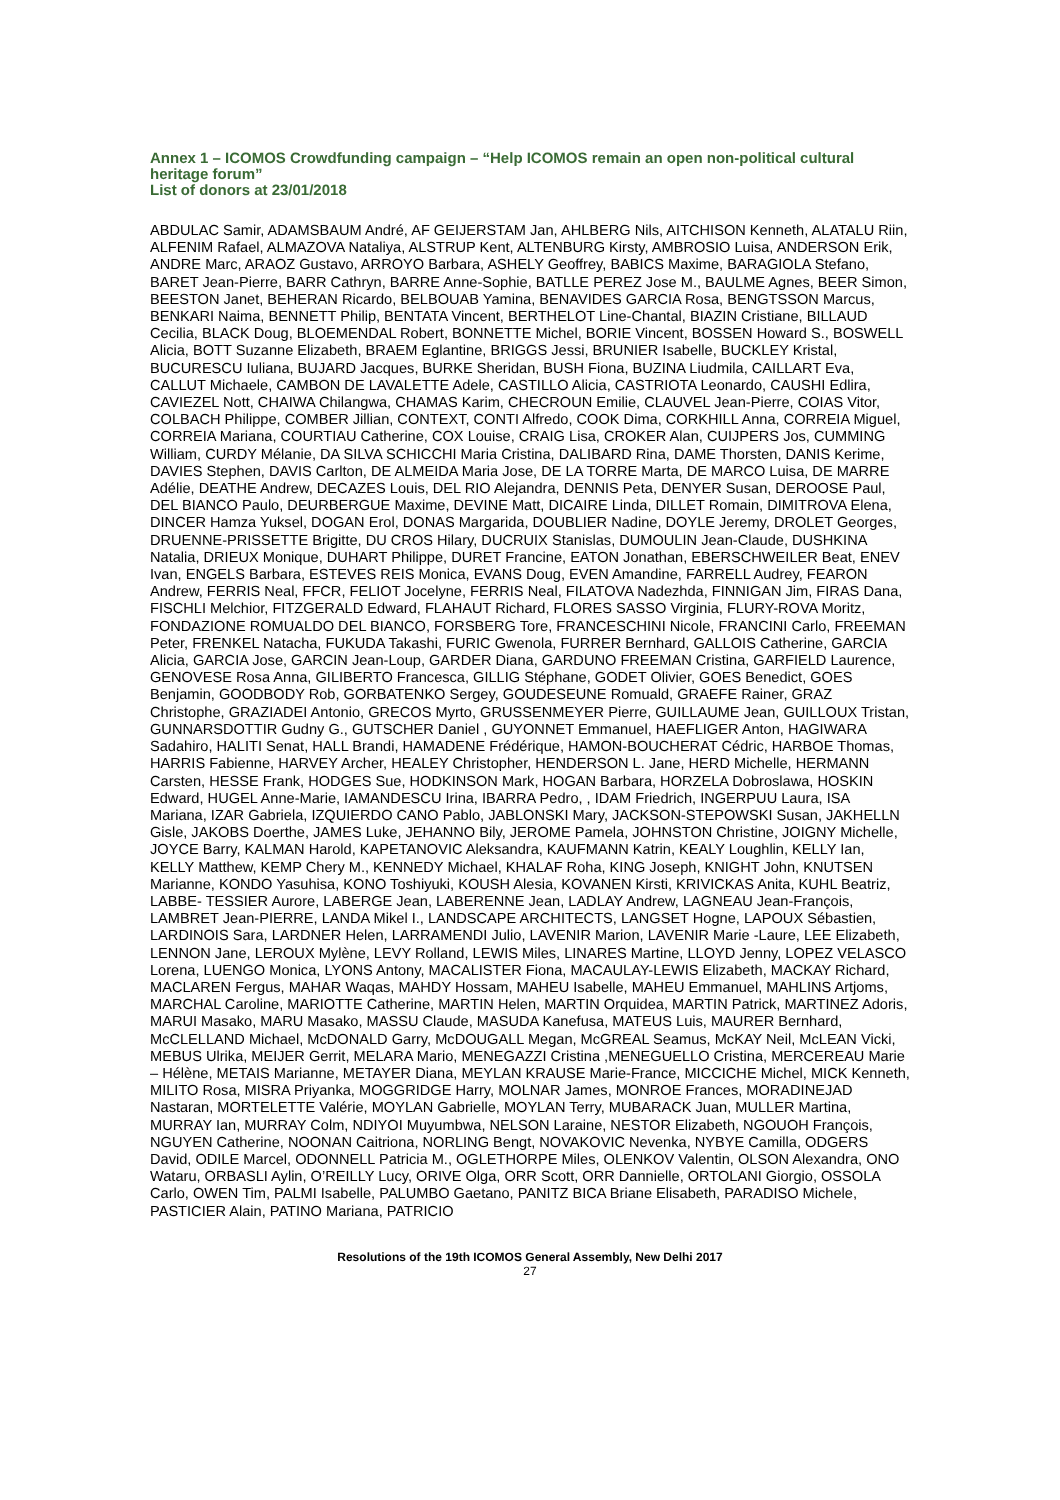Annex 1 – ICOMOS Crowdfunding campaign – “Help ICOMOS remain an open non-political cultural heritage forum”
List of donors at 23/01/2018
ABDULAC Samir, ADAMSBAUM André, AF GEIJERSTAM Jan, AHLBERG Nils, AITCHISON Kenneth, ALATALU Riin, ALFENIM Rafael, ALMAZOVA Nataliya, ALSTRUP Kent, ALTENBURG Kirsty, AMBROSIO Luisa, ANDERSON Erik, ANDRE Marc, ARAOZ Gustavo, ARROYO Barbara, ASHELY Geoffrey, BABICS Maxime, BARAGIOLA Stefano, BARET Jean-Pierre, BARR Cathryn, BARRE Anne-Sophie, BATLLE PEREZ Jose M., BAULME Agnes, BEER Simon, BEESTON Janet, BEHERAN Ricardo, BELBOUAB Yamina, BENAVIDES GARCIA Rosa, BENGTSSON Marcus, BENKARI Naima, BENNETT Philip, BENTATA Vincent, BERTHELOT Line-Chantal, BIAZIN Cristiane, BILLAUD Cecilia, BLACK Doug, BLOEMENDAL Robert, BONNETTE Michel, BORIE Vincent, BOSSEN Howard S., BOSWELL Alicia, BOTT Suzanne Elizabeth, BRAEM Eglantine, BRIGGS Jessi, BRUNIER Isabelle, BUCKLEY Kristal, BUCURESCU Iuliana, BUJARD Jacques, BURKE Sheridan, BUSH Fiona, BUZINA Liudmila, CAILLART Eva, CALLUT Michaele, CAMBON DE LAVALETTE Adele, CASTILLO Alicia, CASTRIOTA Leonardo, CAUSHI Edlira, CAVIEZEL Nott, CHAIWA Chilangwa, CHAMAS Karim, CHECROUN Emilie, CLAUVEL Jean-Pierre, COIAS Vitor, COLBACH Philippe, COMBER Jillian, CONTEXT, CONTI Alfredo, COOK Dima, CORKHILL Anna, CORREIA Miguel, CORREIA Mariana, COURTIAU Catherine, COX Louise, CRAIG Lisa, CROKER Alan, CUIJPERS Jos, CUMMING William, CURDY Mélanie, DA SILVA SCHICCHI Maria Cristina, DALIBARD Rina, DAME Thorsten, DANIS Kerime, DAVIES Stephen, DAVIS Carlton, DE ALMEIDA Maria Jose, DE LA TORRE Marta, DE MARCO Luisa, DE MARRE Adélie, DEATHE Andrew, DECAZES Louis, DEL RIO Alejandra, DENNIS Peta, DENYER Susan, DEROOSE Paul, DEL BIANCO Paulo, DEURBERGUE Maxime, DEVINE Matt, DICAIRE Linda, DILLET Romain, DIMITROVA Elena, DINCER Hamza Yuksel, DOGAN Erol, DONAS Margarida, DOUBLIER Nadine, DOYLE Jeremy, DROLET Georges, DRUENNE-PRISSETTE Brigitte, DU CROS Hilary, DUCRUIX Stanislas, DUMOULIN Jean-Claude, DUSHKINA Natalia, DRIEUX Monique, DUHART Philippe, DURET Francine, EATON Jonathan, EBERSCHWEILER Beat, ENEV Ivan, ENGELS Barbara, ESTEVES REIS Monica, EVANS Doug, EVEN Amandine, FARRELL Audrey, FEARON Andrew, FERRIS Neal, FFCR, FELIOT Jocelyne, FERRIS Neal, FILATOVA Nadezhda, FINNIGAN Jim, FIRAS Dana, FISCHLI Melchior, FITZGERALD Edward, FLAHAUT Richard, FLORES SASSO Virginia, FLURY-ROVA Moritz, FONDAZIONE ROMUALDO DEL BIANCO, FORSBERG Tore, FRANCESCHINI Nicole, FRANCINI Carlo, FREEMAN Peter, FRENKEL Natacha, FUKUDA Takashi, FURIC Gwenola, FURRER Bernhard, GALLOIS Catherine, GARCIA Alicia, GARCIA Jose, GARCIN Jean-Loup, GARDER Diana, GARDUNO FREEMAN Cristina, GARFIELD Laurence, GENOVESE Rosa Anna, GILIBERTO Francesca, GILLIG Stéphane, GODET Olivier, GOES Benedict, GOES Benjamin, GOODBODY Rob, GORBATENKO Sergey, GOUDESEUNE Romuald, GRAEFE Rainer, GRAZ Christophe, GRAZIADEI Antonio, GRECOS Myrto, GRUSSENMEYER Pierre, GUILLAUME Jean, GUILLOUX Tristan, GUNNARSDOTTIR Gudny G., GUTSCHER Daniel , GUYONNET Emmanuel, HAEFLIGER Anton, HAGIWARA Sadahiro, HALITI Senat, HALL Brandi, HAMADENE Frédérique, HAMON-BOUCHERAT Cédric, HARBOE Thomas, HARRIS Fabienne, HARVEY Archer, HEALEY Christopher, HENDERSON L. Jane, HERD Michelle, HERMANN Carsten, HESSE Frank, HODGES Sue, HODKINSON Mark, HOGAN Barbara, HORZELA Dobroslawa, HOSKIN Edward, HUGEL Anne-Marie, IAMANDESCU Irina, IBARRA Pedro, , IDAM Friedrich, INGERPUU Laura, ISA Mariana, IZAR Gabriela, IZQUIERDO CANO Pablo, JABLONSKI Mary, JACKSON-STEPOWSKI Susan, JAKHELLN Gisle, JAKOBS Doerthe, JAMES Luke, JEHANNO Bily, JEROME Pamela, JOHNSTON Christine, JOIGNY Michelle, JOYCE Barry, KALMAN Harold, KAPETANOVIC Aleksandra, KAUFMANN Katrin, KEALY Loughlin, KELLY Ian, KELLY Matthew, KEMP Chery M., KENNEDY Michael, KHALAF Roha, KING Joseph, KNIGHT John, KNUTSEN Marianne, KONDO Yasuhisa, KONO Toshiyuki, KOUSH Alesia, KOVANEN Kirsti, KRIVICKAS Anita, KUHL Beatriz, LABBE- TESSIER Aurore, LABERGE Jean, LABERENNE Jean, LADLAY Andrew, LAGNEAU Jean-François, LAMBRET Jean-PIERRE, LANDA Mikel I., LANDSCAPE ARCHITECTS, LANGSET Hogne, LAPOUX Sébastien, LARDINOIS Sara, LARDNER Helen, LARRAMENDI Julio, LAVENIR Marion, LAVENIR Marie -Laure, LEE Elizabeth, LENNON Jane, LEROUX Mylène, LEVY Rolland, LEWIS Miles, LINARES Martine, LLOYD Jenny, LOPEZ VELASCO Lorena, LUENGO Monica, LYONS Antony, MACALISTER Fiona, MACAULAY-LEWIS Elizabeth, MACKAY Richard, MACLAREN Fergus, MAHAR Waqas, MAHDY Hossam, MAHEU Isabelle, MAHEU Emmanuel, MAHLINS Artjoms, MARCHAL Caroline, MARIOTTE Catherine, MARTIN Helen, MARTIN Orquidea, MARTIN Patrick, MARTINEZ Adoris, MARUI Masako, MARU Masako, MASSU Claude, MASUDA Kanefusa, MATEUS Luis, MAURER Bernhard, McCLELLAND Michael, McDONALD Garry, McDOUGALL Megan, McGREAL Seamus, McKAY Neil, McLEAN Vicki, MEBUS Ulrika, MEIJER Gerrit, MELARA Mario, MENEGAZZI Cristina ,MENEGUELLO Cristina, MERCEREAU Marie – Hélène, METAIS Marianne, METAYER Diana, MEYLAN KRAUSE Marie-France, MICCICHE Michel, MICK Kenneth, MILITO Rosa, MISRA Priyanka, MOGGRIDGE Harry, MOLNAR James, MONROE Frances, MORADINEJAD Nastaran, MORTELETTE Valérie, MOYLAN Gabrielle, MOYLAN Terry, MUBARACK Juan, MULLER Martina, MURRAY Ian, MURRAY Colm, NDIYOI Muyumbwa, NELSON Laraine, NESTOR Elizabeth, NGOUOH François, NGUYEN Catherine, NOONAN Caitriona, NORLING Bengt, NOVAKOVIC Nevenka, NYBYE Camilla, ODGERS David, ODILE Marcel, ODONNELL Patricia M., OGLETHORPE Miles, OLENKOV Valentin, OLSON Alexandra, ONO Wataru, ORBASLI Aylin, O’REILLY Lucy, ORIVE Olga, ORR Scott, ORR Dannielle, ORTOLANI Giorgio, OSSOLA Carlo, OWEN Tim, PALMI Isabelle, PALUMBO Gaetano, PANITZ BICA Briane Elisabeth, PARADISO Michele, PASTICIER Alain, PATINO Mariana, PATRICIO
Resolutions of the 19th ICOMOS General Assembly, New Delhi 2017
27